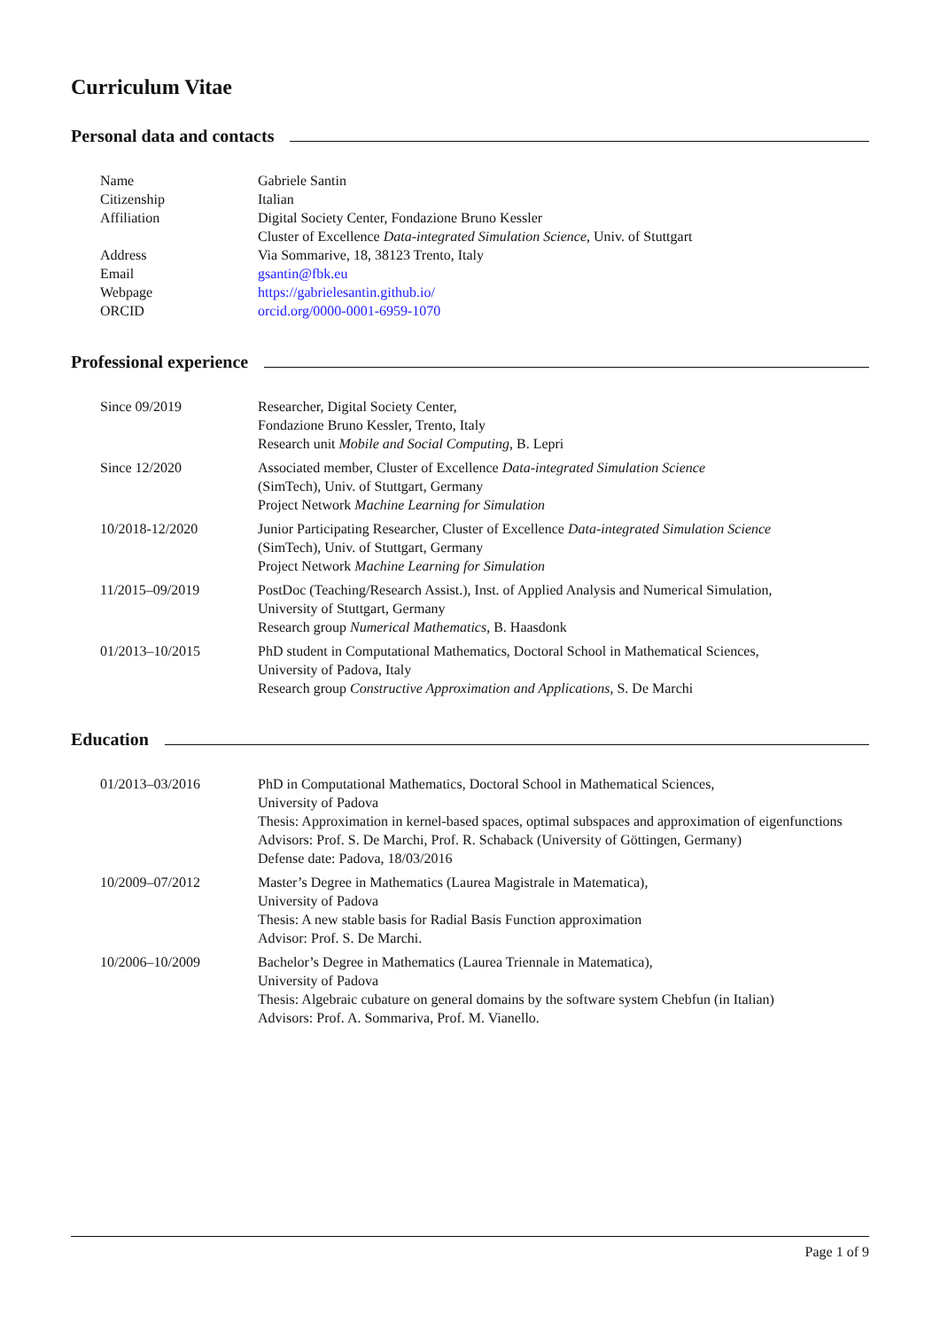Curriculum Vitae
Personal data and contacts
Name Gabriele Santin
Citizenship Italian
Affiliation Digital Society Center, Fondazione Bruno Kessler
Cluster of Excellence Data-integrated Simulation Science, Univ. of Stuttgart
Address Via Sommarive, 18, 38123 Trento, Italy
Email gsantin@fbk.eu
Webpage https://gabrielesantin.github.io/
ORCID orcid.org/0000-0001-6959-1070
Professional experience
Since 09/2019 Researcher, Digital Society Center,
Fondazione Bruno Kessler, Trento, Italy
Research unit Mobile and Social Computing, B. Lepri
Since 12/2020 Associated member, Cluster of Excellence Data-integrated Simulation Science
(SimTech), Univ. of Stuttgart, Germany
Project Network Machine Learning for Simulation
10/2018-12/2020 Junior Participating Researcher, Cluster of Excellence Data-integrated Simulation Science
(SimTech), Univ. of Stuttgart, Germany
Project Network Machine Learning for Simulation
11/2015–09/2019 PostDoc (Teaching/Research Assist.), Inst. of Applied Analysis and Numerical Simulation,
University of Stuttgart, Germany
Research group Numerical Mathematics, B. Haasdonk
01/2013–10/2015 PhD student in Computational Mathematics, Doctoral School in Mathematical Sciences,
University of Padova, Italy
Research group Constructive Approximation and Applications, S. De Marchi
Education
01/2013–03/2016 PhD in Computational Mathematics, Doctoral School in Mathematical Sciences,
University of Padova
Thesis: Approximation in kernel-based spaces, optimal subspaces and approximation of eigenfunctions
Advisors: Prof. S. De Marchi, Prof. R. Schaback (University of Göttingen, Germany)
Defense date: Padova, 18/03/2016
10/2009–07/2012 Master’s Degree in Mathematics (Laurea Magistrale in Matematica),
University of Padova
Thesis: A new stable basis for Radial Basis Function approximation
Advisor: Prof. S. De Marchi.
10/2006–10/2009 Bachelor’s Degree in Mathematics (Laurea Triennale in Matematica),
University of Padova
Thesis: Algebraic cubature on general domains by the software system Chebfun (in Italian)
Advisors: Prof. A. Sommariva, Prof. M. Vianello.
Page 1 of 9